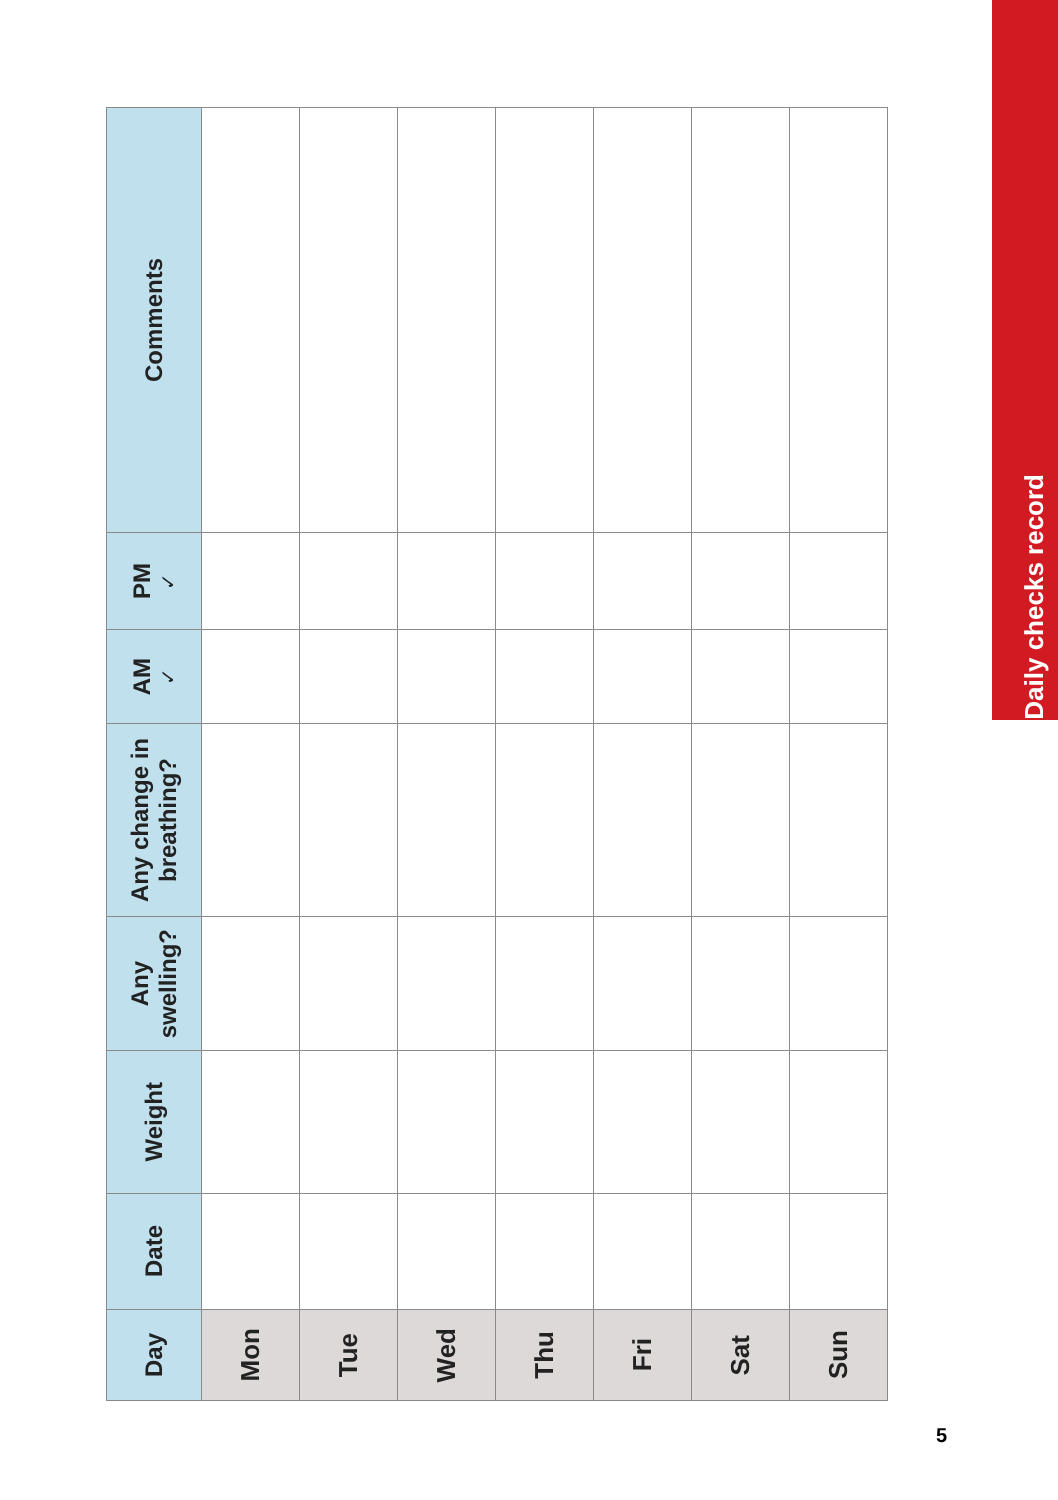Daily checks record
| Day | Date | Weight | Any swelling? | Any change in breathing? | AM ✓ | PM ✓ | Comments |
| --- | --- | --- | --- | --- | --- | --- | --- |
| Mon | | | | | | | |
| Tue | | | | | | | |
| Wed | | | | | | | |
| Thu | | | | | | | |
| Fri | | | | | | | |
| Sat | | | | | | | |
| Sun | | | | | | | |
5